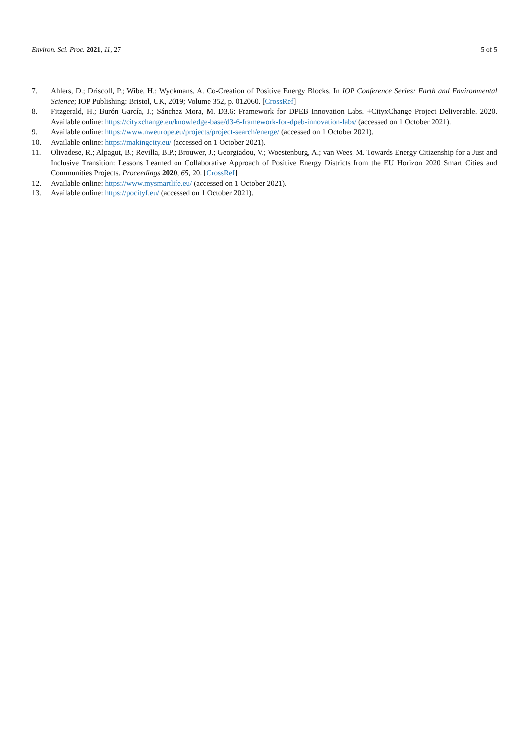Environ. Sci. Proc. 2021, 11, 27 5 of 5
7. Ahlers, D.; Driscoll, P.; Wibe, H.; Wyckmans, A. Co-Creation of Positive Energy Blocks. In IOP Conference Series: Earth and Environmental Science; IOP Publishing: Bristol, UK, 2019; Volume 352, p. 012060. [CrossRef]
8. Fitzgerald, H.; Burón García, J.; Sánchez Mora, M. D3.6: Framework for DPEB Innovation Labs. +CityxChange Project Deliverable. 2020. Available online: https://cityxchange.eu/knowledge-base/d3-6-framework-for-dpeb-innovation-labs/ (accessed on 1 October 2021).
9. Available online: https://www.nweurope.eu/projects/project-search/energe/ (accessed on 1 October 2021).
10. Available online: https://makingcity.eu/ (accessed on 1 October 2021).
11. Olivadese, R.; Alpagut, B.; Revilla, B.P.; Brouwer, J.; Georgiadou, V.; Woestenburg, A.; van Wees, M. Towards Energy Citizenship for a Just and Inclusive Transition: Lessons Learned on Collaborative Approach of Positive Energy Districts from the EU Horizon 2020 Smart Cities and Communities Projects. Proceedings 2020, 65, 20. [CrossRef]
12. Available online: https://www.mysmartlife.eu/ (accessed on 1 October 2021).
13. Available online: https://pocityf.eu/ (accessed on 1 October 2021).